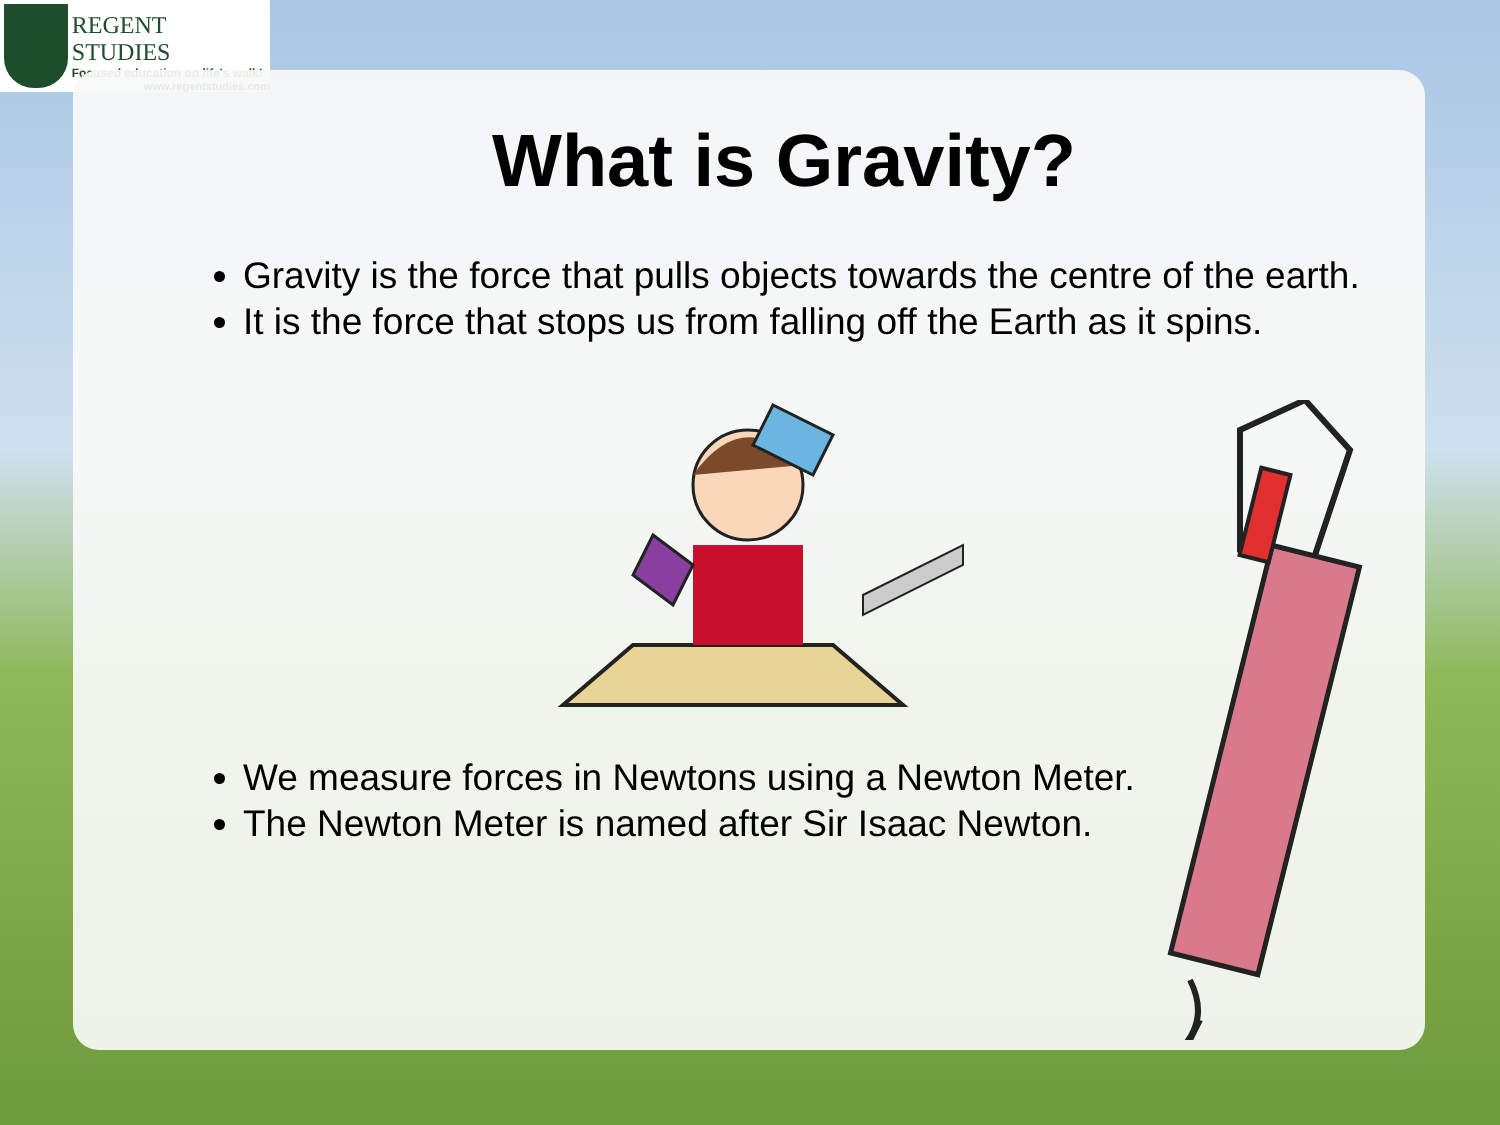REGENT STUDIES
Focused education on life's walk!
www.regentstudies.com
What is Gravity?
Gravity is the force that pulls objects towards the centre of the earth.
It is the force that stops us from falling off the Earth as it spins.
We measure forces in Newtons using a Newton Meter.
The Newton Meter is named after Sir Isaac Newton.